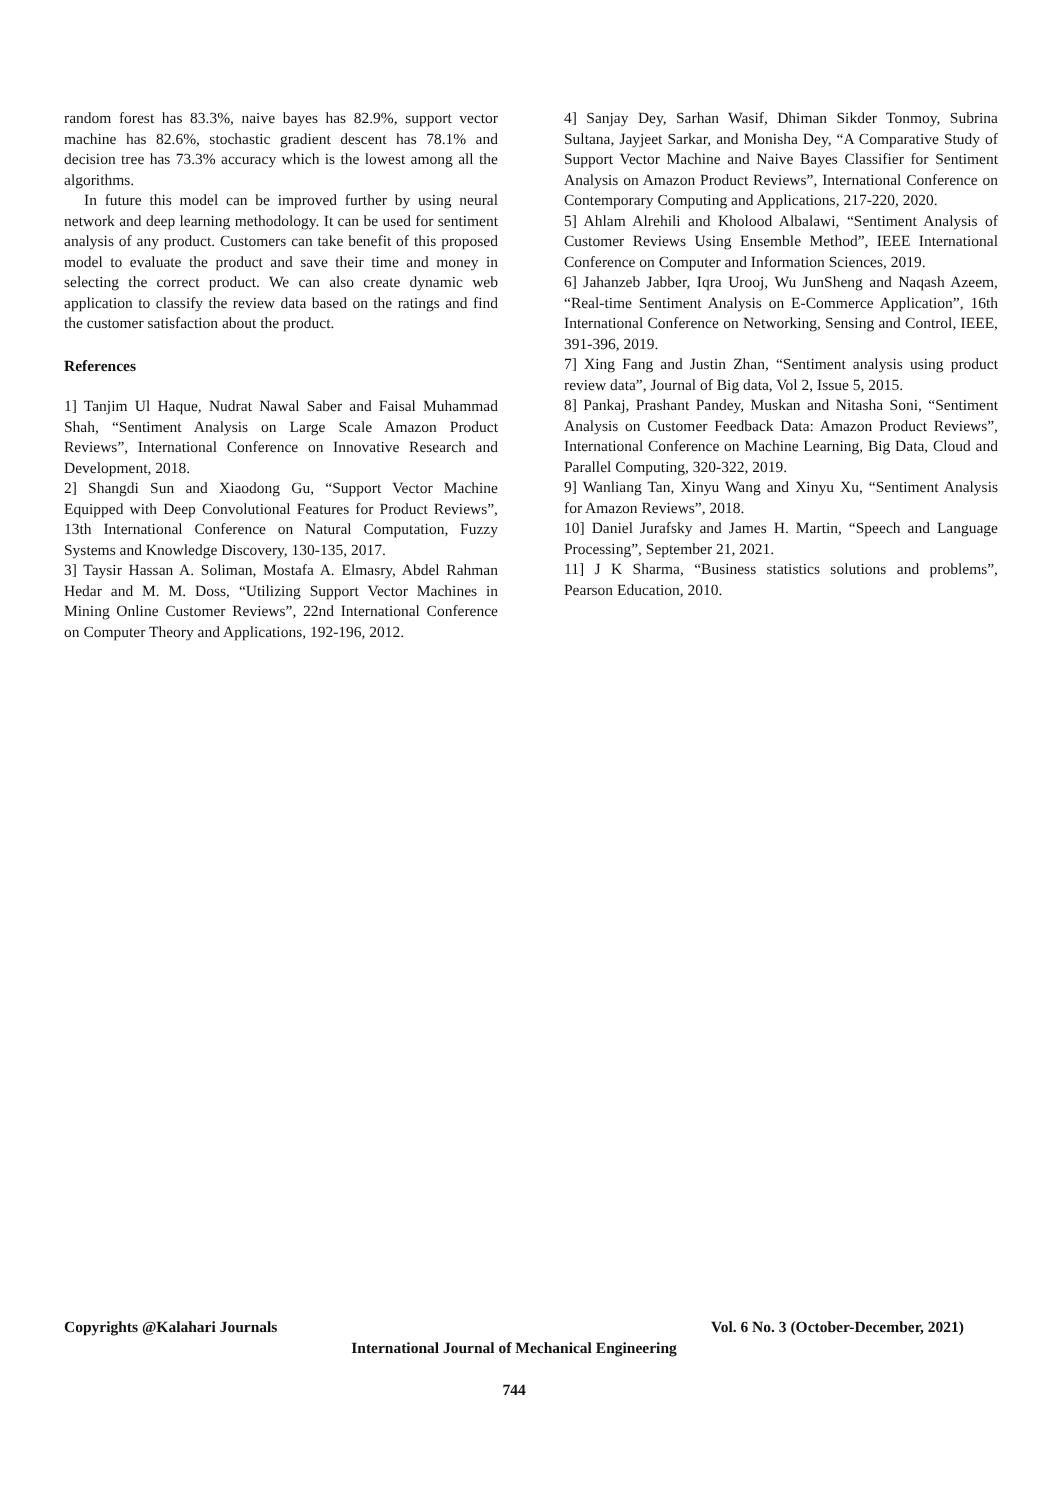random forest has 83.3%, naive bayes has 82.9%, support vector machine has 82.6%, stochastic gradient descent has 78.1% and decision tree has 73.3% accuracy which is the lowest among all the algorithms.
In future this model can be improved further by using neural network and deep learning methodology. It can be used for sentiment analysis of any product. Customers can take benefit of this proposed model to evaluate the product and save their time and money in selecting the correct product. We can also create dynamic web application to classify the review data based on the ratings and find the customer satisfaction about the product.
References
1] Tanjim Ul Haque, Nudrat Nawal Saber and Faisal Muhammad Shah, “Sentiment Analysis on Large Scale Amazon Product Reviews”, International Conference on Innovative Research and Development, 2018.
2] Shangdi Sun and Xiaodong Gu, “Support Vector Machine Equipped with Deep Convolutional Features for Product Reviews”, 13th International Conference on Natural Computation, Fuzzy Systems and Knowledge Discovery, 130-135, 2017.
3] Taysir Hassan A. Soliman, Mostafa A. Elmasry, Abdel Rahman Hedar and M. M. Doss, “Utilizing Support Vector Machines in Mining Online Customer Reviews”, 22nd International Conference on Computer Theory and Applications, 192-196, 2012.
4] Sanjay Dey, Sarhan Wasif, Dhiman Sikder Tonmoy, Subrina Sultana, Jayjeet Sarkar, and Monisha Dey, “A Comparative Study of Support Vector Machine and Naive Bayes Classifier for Sentiment Analysis on Amazon Product Reviews”, International Conference on Contemporary Computing and Applications, 217-220, 2020.
5] Ahlam Alrehili and Kholood Albalawi, “Sentiment Analysis of Customer Reviews Using Ensemble Method”, IEEE International Conference on Computer and Information Sciences, 2019.
6] Jahanzeb Jabber, Iqra Urooj, Wu JunSheng and Naqash Azeem, “Real-time Sentiment Analysis on E-Commerce Application”, 16th International Conference on Networking, Sensing and Control, IEEE, 391-396, 2019.
7] Xing Fang and Justin Zhan, “Sentiment analysis using product review data”, Journal of Big data, Vol 2, Issue 5, 2015.
8] Pankaj, Prashant Pandey, Muskan and Nitasha Soni, “Sentiment Analysis on Customer Feedback Data: Amazon Product Reviews”, International Conference on Machine Learning, Big Data, Cloud and Parallel Computing, 320-322, 2019.
9] Wanliang Tan, Xinyu Wang and Xinyu Xu, “Sentiment Analysis for Amazon Reviews”, 2018.
10] Daniel Jurafsky and James H. Martin, “Speech and Language Processing”, September 21, 2021.
11] J K Sharma, “Business statistics solutions and problems”, Pearson Education, 2010.
Copyrights @Kalahari Journals Vol. 6 No. 3 (October-December, 2021)
International Journal of Mechanical Engineering
744